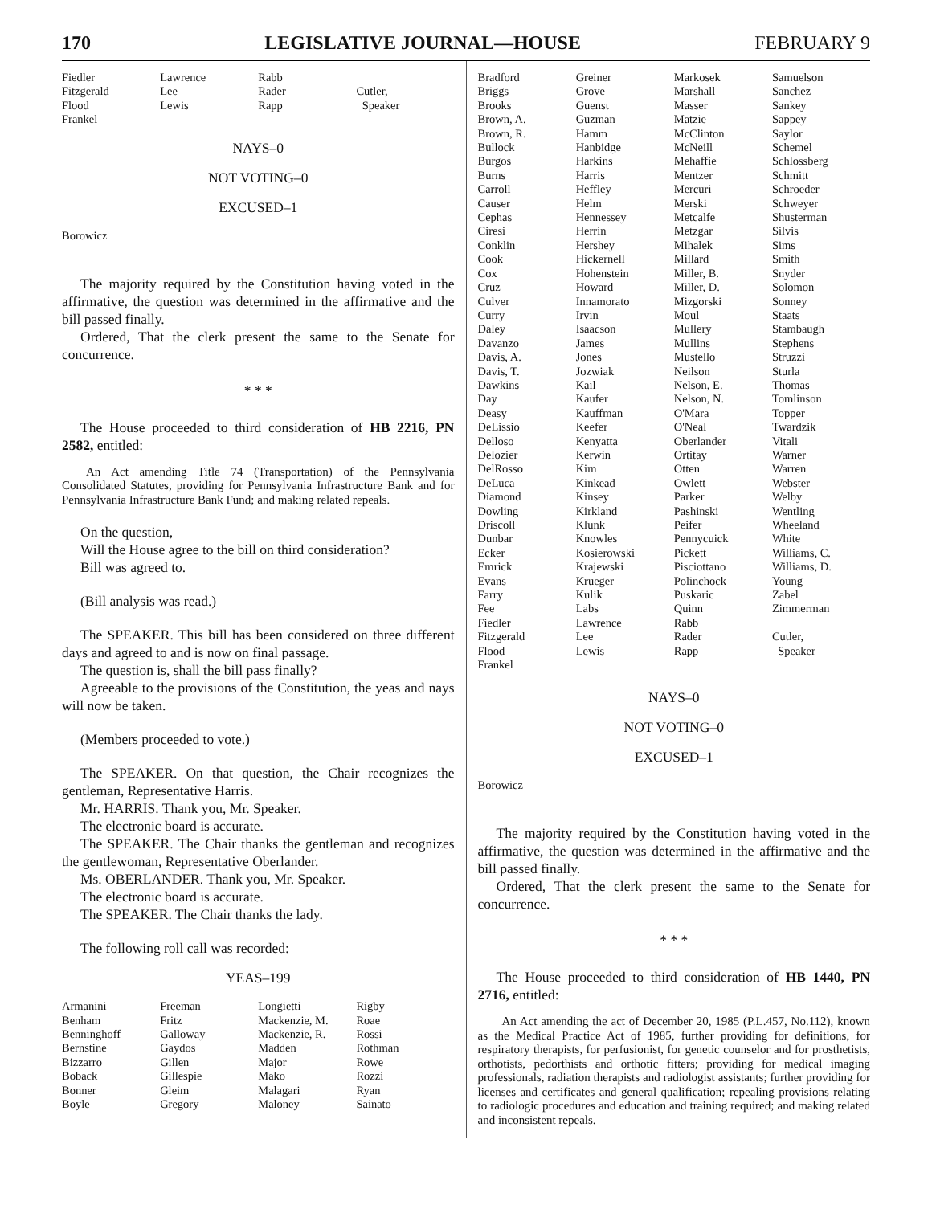170 LEGISLATIVE JOURNAL—HOUSE FEBRUARY 9
| Fiedler | Lawrence | Rabb | |
| Fitzgerald | Lee | Rader | Cutler, |
| Flood | Lewis | Rapp | Speaker |
| Frankel | | | |
NAYS–0
NOT VOTING–0
EXCUSED–1
Borowicz
The majority required by the Constitution having voted in the affirmative, the question was determined in the affirmative and the bill passed finally.
Ordered, That the clerk present the same to the Senate for concurrence.
* * *
The House proceeded to third consideration of HB 2216, PN 2582, entitled:
An Act amending Title 74 (Transportation) of the Pennsylvania Consolidated Statutes, providing for Pennsylvania Infrastructure Bank and for Pennsylvania Infrastructure Bank Fund; and making related repeals.
On the question,
Will the House agree to the bill on third consideration?
Bill was agreed to.
(Bill analysis was read.)
The SPEAKER. This bill has been considered on three different days and agreed to and is now on final passage.
The question is, shall the bill pass finally?
Agreeable to the provisions of the Constitution, the yeas and nays will now be taken.
(Members proceeded to vote.)
The SPEAKER. On that question, the Chair recognizes the gentleman, Representative Harris.
Mr. HARRIS. Thank you, Mr. Speaker.
The electronic board is accurate.
The SPEAKER. The Chair thanks the gentleman and recognizes the gentlewoman, Representative Oberlander.
Ms. OBERLANDER. Thank you, Mr. Speaker.
The electronic board is accurate.
The SPEAKER. The Chair thanks the lady.
The following roll call was recorded:
YEAS–199
| Armanini | Freeman | Longietti | Rigby |
| Benham | Fritz | Mackenzie, M. | Roae |
| Benninghoff | Galloway | Mackenzie, R. | Rossi |
| Bernstine | Gaydos | Madden | Rothman |
| Bizzarro | Gillen | Major | Rowe |
| Boback | Gillespie | Mako | Rozzi |
| Bonner | Gleim | Malagari | Ryan |
| Boyle | Gregory | Maloney | Sainato |
| Bradford | Greiner | Markosek | Samuelson |
| Briggs | Grove | Marshall | Sanchez |
| Brooks | Guenst | Masser | Sankey |
| Brown, A. | Guzman | Matzie | Sappey |
| Brown, R. | Hamm | McClinton | Saylor |
| Bullock | Hanbidge | McNeill | Schemel |
| Burgos | Harkins | Mehaffie | Schlossberg |
| Burns | Harris | Mentzer | Schmitt |
| Carroll | Heffley | Mercuri | Schroeder |
| Causer | Helm | Merski | Schweyer |
| Cephas | Hennessey | Metcalfe | Shusterman |
| Ciresi | Herrin | Metzgar | Silvis |
| Conklin | Hershey | Mihalek | Sims |
| Cook | Hickernell | Millard | Smith |
| Cox | Hohenstein | Miller, B. | Snyder |
| Cruz | Howard | Miller, D. | Solomon |
| Culver | Innamorato | Mizgorski | Sonney |
| Curry | Irvin | Moul | Staats |
| Daley | Isaacson | Mullery | Stambaugh |
| Davanzo | James | Mullins | Stephens |
| Davis, A. | Jones | Mustello | Struzzi |
| Davis, T. | Jozwiak | Neilson | Sturla |
| Dawkins | Kail | Nelson, E. | Thomas |
| Day | Kaufer | Nelson, N. | Tomlinson |
| Deasy | Kauffman | O'Mara | Topper |
| DeLissio | Keefer | O'Neal | Twardzik |
| Delloso | Kenyatta | Oberlander | Vitali |
| Delozier | Kerwin | Ortitay | Warner |
| DelRosso | Kim | Otten | Warren |
| DeLuca | Kinkead | Owlett | Webster |
| Diamond | Kinsey | Parker | Welby |
| Dowling | Kirkland | Pashinski | Wentling |
| Driscoll | Klunk | Peifer | Wheeland |
| Dunbar | Knowles | Pennycuick | White |
| Ecker | Kosierowski | Pickett | Williams, C. |
| Emrick | Krajewski | Pisciottano | Williams, D. |
| Evans | Krueger | Polinchock | Young |
| Farry | Kulik | Puskaric | Zabel |
| Fee | Labs | Quinn | Zimmerman |
| Fiedler | Lawrence | Rabb | |
| Fitzgerald | Lee | Rader | Cutler, |
| Flood | Lewis | Rapp | Speaker |
| Frankel | | | |
NAYS–0
NOT VOTING–0
EXCUSED–1
Borowicz
The majority required by the Constitution having voted in the affirmative, the question was determined in the affirmative and the bill passed finally.
Ordered, That the clerk present the same to the Senate for concurrence.
* * *
The House proceeded to third consideration of HB 1440, PN 2716, entitled:
An Act amending the act of December 20, 1985 (P.L.457, No.112), known as the Medical Practice Act of 1985, further providing for definitions, for respiratory therapists, for perfusionist, for genetic counselor and for prosthetists, orthotists, pedorthists and orthotic fitters; providing for medical imaging professionals, radiation therapists and radiologist assistants; further providing for licenses and certificates and general qualification; repealing provisions relating to radiologic procedures and education and training required; and making related and inconsistent repeals.